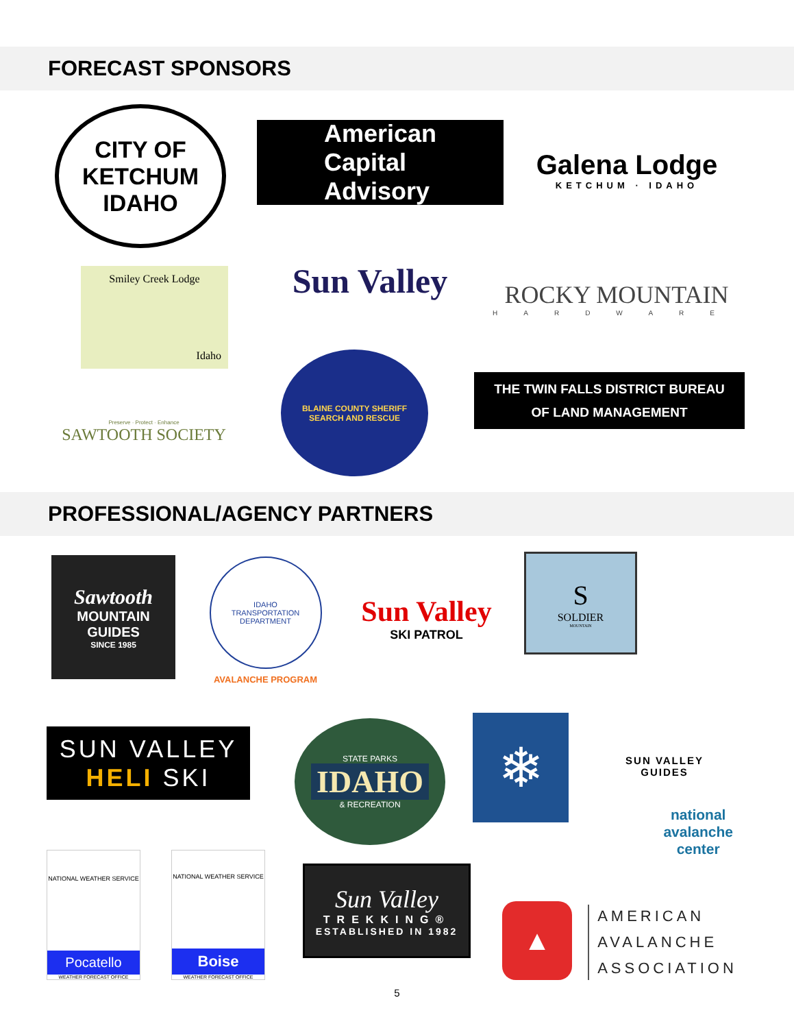FORECAST SPONSORS
CITY OF KETCHUM IDAHO
American
Capital
Advisory
Galena Lodge
KETCHUM · IDAHO
Smiley Creek Lodge
Idaho
Sun Valley
ROCKY MOUNTAIN
HARDWARE
BLAINE COUNTY SHERIFF
SEARCH AND RESCUE
THE TWIN FALLS DISTRICT BUREAU
OF LAND MANAGEMENT
Preserve · Protect · Enhance
SAWTOOTH SOCIETY
PROFESSIONAL/AGENCY PARTNERS
Sawtooth
MOUNTAIN GUIDES
SINCE 1985
IDAHO
TRANSPORTATION DEPARTMENT
AVALANCHE PROGRAM
Sun Valley
SKI PATROL
S
SOLDIER
MOUNTAIN
SUN VALLEY GUIDES
SUN VALLEY
HELI SKI
STATE PARKS
IDAHO
& RECREATION
❄
national
avalanche
center
NATIONAL WEATHER SERVICE
Pocatello
WEATHER FORECAST OFFICE
NATIONAL WEATHER SERVICE
Boise
WEATHER FORECAST OFFICE
Sun Valley
TREKKING®
ESTABLISHED IN 1982
▲
AMERICAN
AVALANCHE
ASSOCIATION
5